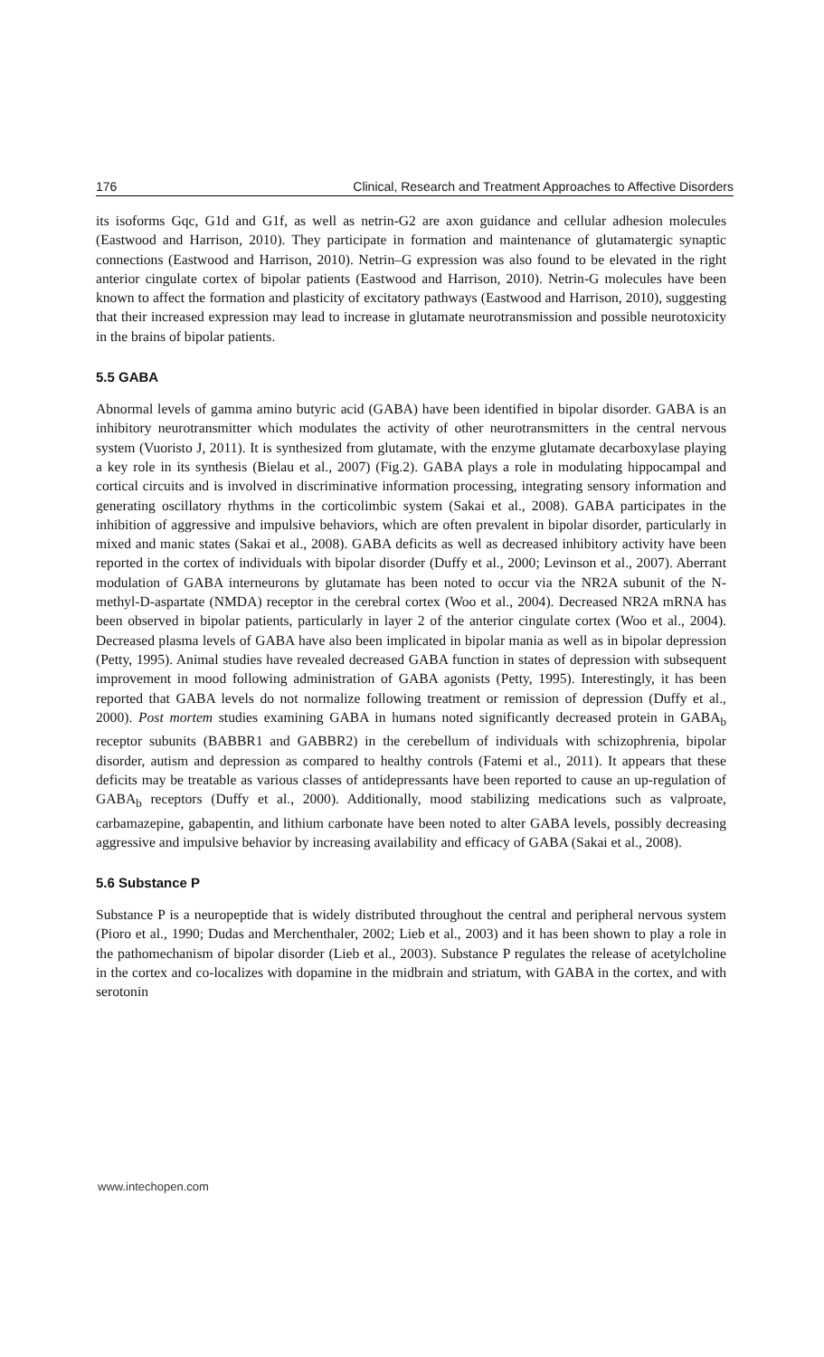176 Clinical, Research and Treatment Approaches to Affective Disorders
its isoforms Gqc, G1d and G1f, as well as netrin-G2 are axon guidance and cellular adhesion molecules (Eastwood and Harrison, 2010). They participate in formation and maintenance of glutamatergic synaptic connections (Eastwood and Harrison, 2010). Netrin–G expression was also found to be elevated in the right anterior cingulate cortex of bipolar patients (Eastwood and Harrison, 2010). Netrin-G molecules have been known to affect the formation and plasticity of excitatory pathways (Eastwood and Harrison, 2010), suggesting that their increased expression may lead to increase in glutamate neurotransmission and possible neurotoxicity in the brains of bipolar patients.
5.5 GABA
Abnormal levels of gamma amino butyric acid (GABA) have been identified in bipolar disorder. GABA is an inhibitory neurotransmitter which modulates the activity of other neurotransmitters in the central nervous system (Vuoristo J, 2011). It is synthesized from glutamate, with the enzyme glutamate decarboxylase playing a key role in its synthesis (Bielau et al., 2007) (Fig.2). GABA plays a role in modulating hippocampal and cortical circuits and is involved in discriminative information processing, integrating sensory information and generating oscillatory rhythms in the corticolimbic system (Sakai et al., 2008). GABA participates in the inhibition of aggressive and impulsive behaviors, which are often prevalent in bipolar disorder, particularly in mixed and manic states (Sakai et al., 2008). GABA deficits as well as decreased inhibitory activity have been reported in the cortex of individuals with bipolar disorder (Duffy et al., 2000; Levinson et al., 2007). Aberrant modulation of GABA interneurons by glutamate has been noted to occur via the NR2A subunit of the N-methyl-D-aspartate (NMDA) receptor in the cerebral cortex (Woo et al., 2004). Decreased NR2A mRNA has been observed in bipolar patients, particularly in layer 2 of the anterior cingulate cortex (Woo et al., 2004). Decreased plasma levels of GABA have also been implicated in bipolar mania as well as in bipolar depression (Petty, 1995). Animal studies have revealed decreased GABA function in states of depression with subsequent improvement in mood following administration of GABA agonists (Petty, 1995). Interestingly, it has been reported that GABA levels do not normalize following treatment or remission of depression (Duffy et al., 2000). Post mortem studies examining GABA in humans noted significantly decreased protein in GABA<sub>b</sub> receptor subunits (BABBR1 and GABBR2) in the cerebellum of individuals with schizophrenia, bipolar disorder, autism and depression as compared to healthy controls (Fatemi et al., 2011). It appears that these deficits may be treatable as various classes of antidepressants have been reported to cause an up-regulation of GABA<sub>b</sub> receptors (Duffy et al., 2000). Additionally, mood stabilizing medications such as valproate, carbamazepine, gabapentin, and lithium carbonate have been noted to alter GABA levels, possibly decreasing aggressive and impulsive behavior by increasing availability and efficacy of GABA (Sakai et al., 2008).
5.6 Substance P
Substance P is a neuropeptide that is widely distributed throughout the central and peripheral nervous system (Pioro et al., 1990; Dudas and Merchenthaler, 2002; Lieb et al., 2003) and it has been shown to play a role in the pathomechanism of bipolar disorder (Lieb et al., 2003). Substance P regulates the release of acetylcholine in the cortex and co-localizes with dopamine in the midbrain and striatum, with GABA in the cortex, and with serotonin
www.intechopen.com